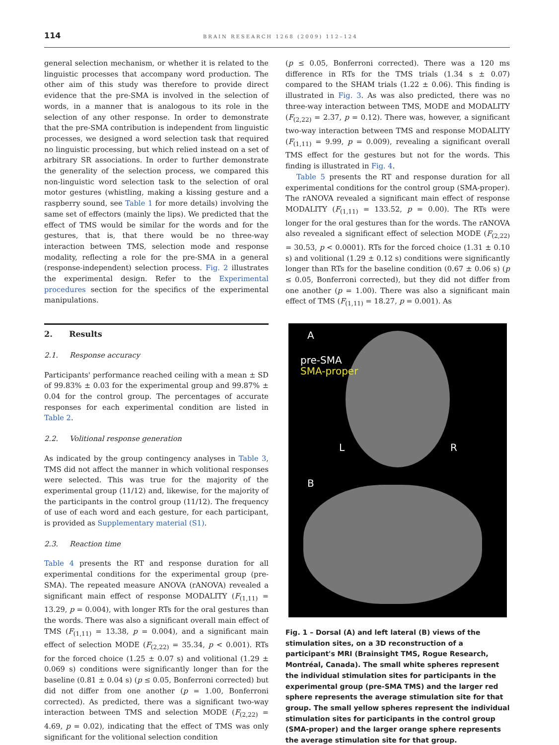114 BRAIN RESEARCH 1268 (2009) 112–124
general selection mechanism, or whether it is related to the linguistic processes that accompany word production. The other aim of this study was therefore to provide direct evidence that the pre-SMA is involved in the selection of words, in a manner that is analogous to its role in the selection of any other response. In order to demonstrate that the pre-SMA contribution is independent from linguistic processes, we designed a word selection task that required no linguistic processing, but which relied instead on a set of arbitrary SR associations. In order to further demonstrate the generality of the selection process, we compared this non-linguistic word selection task to the selection of oral motor gestures (whistling, making a kissing gesture and a raspberry sound, see Table 1 for more details) involving the same set of effectors (mainly the lips). We predicted that the effect of TMS would be similar for the words and for the gestures, that is, that there would be no three-way interaction between TMS, selection mode and response modality, reflecting a role for the pre-SMA in a general (response-independent) selection process. Fig. 2 illustrates the experimental design. Refer to the Experimental procedures section for the specifics of the experimental manipulations.
2. Results
2.1. Response accuracy
Participants' performance reached ceiling with a mean ± SD of 99.83% ± 0.03 for the experimental group and 99.87% ± 0.04 for the control group. The percentages of accurate responses for each experimental condition are listed in Table 2.
2.2. Volitional response generation
As indicated by the group contingency analyses in Table 3, TMS did not affect the manner in which volitional responses were selected. This was true for the majority of the experimental group (11/12) and, likewise, for the majority of the participants in the control group (11/12). The frequency of use of each word and each gesture, for each participant, is provided as Supplementary material (S1).
2.3. Reaction time
Table 4 presents the RT and response duration for all experimental conditions for the experimental group (pre-SMA). The repeated measure ANOVA (rANOVA) revealed a significant main effect of response MODALITY (F<sub>(1,11)</sub> = 13.29, p = 0.004), with longer RTs for the oral gestures than the words. There was also a significant overall main effect of TMS (F<sub>(1,11)</sub> = 13.38, p = 0.004), and a significant main effect of selection MODE (F<sub>(2,22)</sub> = 35.34, p < 0.001). RTs for the forced choice (1.25 ± 0.07 s) and volitional (1.29 ± 0.069 s) conditions were significantly longer than for the baseline (0.81 ± 0.04 s) (p ≤ 0.05, Bonferroni corrected) but did not differ from one another (p = 1.00, Bonferroni corrected). As predicted, there was a significant two-way interaction between TMS and selection MODE (F<sub>(2,22)</sub> = 4.69, p = 0.02), indicating that the effect of TMS was only significant for the volitional selection condition
(p ≤ 0.05, Bonferroni corrected). There was a 120 ms difference in RTs for the TMS trials (1.34 s ± 0.07) compared to the SHAM trials (1.22 ± 0.06). This finding is illustrated in Fig. 3. As was also predicted, there was no three-way interaction between TMS, MODE and MODALITY (F<sub>(2,22)</sub> = 2.37, p = 0.12). There was, however, a significant two-way interaction between TMS and response MODALITY (F<sub>(1,11)</sub> = 9.99, p = 0.009), revealing a significant overall TMS effect for the gestures but not for the words. This finding is illustrated in Fig. 4.
Table 5 presents the RT and response duration for all experimental conditions for the control group (SMA-proper). The rANOVA revealed a significant main effect of response MODALITY (F<sub>(1,11)</sub> = 133.52, p = 0.00). The RTs were longer for the oral gestures than for the words. The rANOVA also revealed a significant effect of selection MODE (F<sub>(2,22)</sub> = 30.53, p < 0.0001). RTs for the forced choice (1.31 ± 0.10 s) and volitional (1.29 ± 0.12 s) conditions were significantly longer than RTs for the baseline condition (0.67 ± 0.06 s) (p ≤ 0.05, Bonferroni corrected), but they did not differ from one another (p = 1.00). There was also a significant main effect of TMS (F<sub>(1,11)</sub> = 18.27, p = 0.001). As
A
pre-SMA
SMA-proper
L R
B
Fig. 1 – Dorsal (A) and left lateral (B) views of the stimulation sites, on a 3D reconstruction of a participant's MRI (Brainsight TMS, Rogue Research, Montréal, Canada). The small white spheres represent the individual stimulation sites for participants in the experimental group (pre-SMA TMS) and the larger red sphere represents the average stimulation site for that group. The small yellow spheres represent the individual stimulation sites for participants in the control group (SMA-proper) and the larger orange sphere represents the average stimulation site for that group.